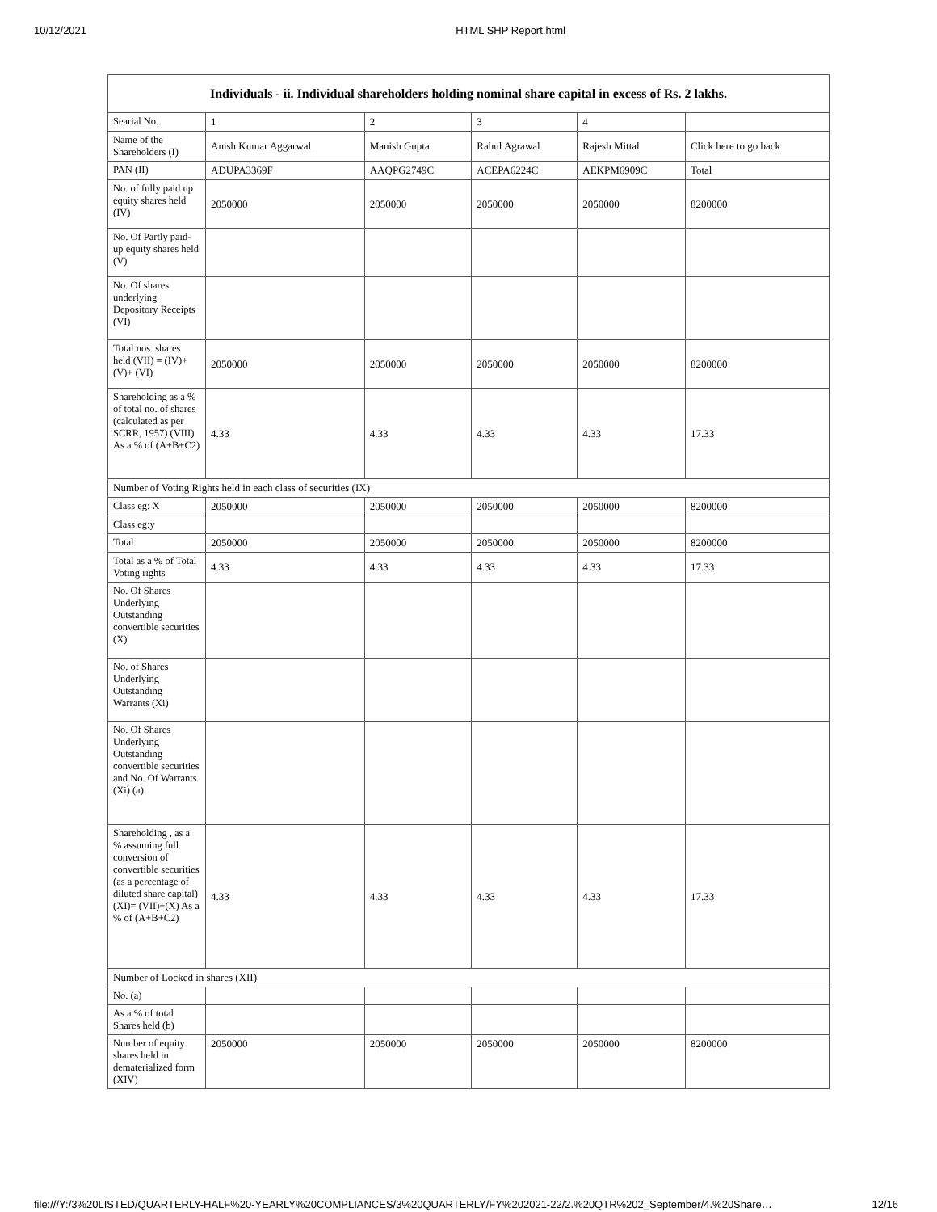10/12/2021 HTML SHP Report.html
| Individuals - ii. Individual shareholders holding nominal share capital in excess of Rs. 2 lakhs. | | | | | |
| --- | --- | --- | --- | --- | --- |
| Searial No. | 1 | 2 | 3 | 4 | |
| Name of the Shareholders (I) | Anish Kumar Aggarwal | Manish Gupta | Rahul Agrawal | Rajesh Mittal | Click here to go back |
| PAN (II) | ADUPA3369F | AAQPG2749C | ACEPA6224C | AEKPM6909C | Total |
| No. of fully paid up equity shares held (IV) | 2050000 | 2050000 | 2050000 | 2050000 | 8200000 |
| No. Of Partly paid-up equity shares held (V) | | | | | |
| No. Of shares underlying Depository Receipts (VI) | | | | | |
| Total nos. shares held (VII) = (IV)+(V)+ (VI) | 2050000 | 2050000 | 2050000 | 2050000 | 8200000 |
| Shareholding as a % of total no. of shares (calculated as per SCRR, 1957) (VIII) As a % of (A+B+C2) | 4.33 | 4.33 | 4.33 | 4.33 | 17.33 |
| Number of Voting Rights held in each class of securities (IX) | | | | | |
| Class eg: X | 2050000 | 2050000 | 2050000 | 2050000 | 8200000 |
| Class eg:y | | | | | |
| Total | 2050000 | 2050000 | 2050000 | 2050000 | 8200000 |
| Total as a % of Total Voting rights | 4.33 | 4.33 | 4.33 | 4.33 | 17.33 |
| No. Of Shares Underlying Outstanding convertible securities (X) | | | | | |
| No. of Shares Underlying Outstanding Warrants (Xi) | | | | | |
| No. Of Shares Underlying Outstanding convertible securities and No. Of Warrants (Xi) (a) | | | | | |
| Shareholding , as a % assuming full conversion of convertible securities (as a percentage of diluted share capital) (XI)= (VII)+(X) As a % of (A+B+C2) | 4.33 | 4.33 | 4.33 | 4.33 | 17.33 |
| Number of Locked in shares (XII) | | | | | |
| No. (a) | | | | | |
| As a % of total Shares held (b) | | | | | |
| Number of equity shares held in dematerialized form (XIV) | 2050000 | 2050000 | 2050000 | 2050000 | 8200000 |
file:///Y:/3%20LISTED/QUARTERLY-HALF%20-YEARLY%20COMPLIANCES/3%20QUARTERLY/FY%202021-22/2.%20QTR%202_September/4.%20Share… 12/16